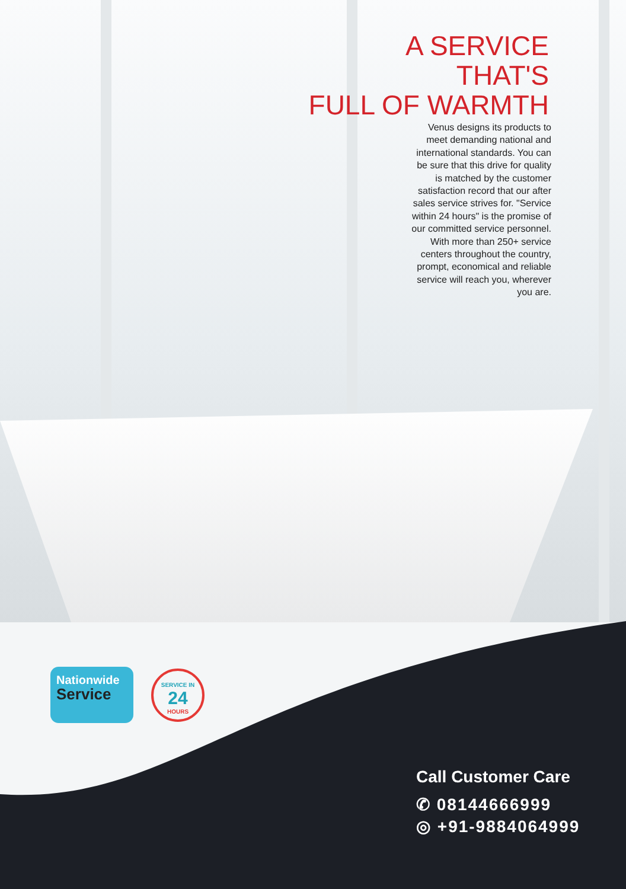A SERVICE
THAT'S
FULL OF WARMTH
Venus designs its products to meet demanding national and international standards. You can be sure that this drive for quality is matched by the customer satisfaction record that our after sales service strives for. "Service within 24 hours" is the promise of our committed service personnel. With more than 250+ service centers throughout the country, prompt, economical and reliable service will reach you, wherever you are.
Nationwide
Service
SERVICE IN
24
HOURS
Call Customer Care
✆ 08144666999
◎ +91-9884064999